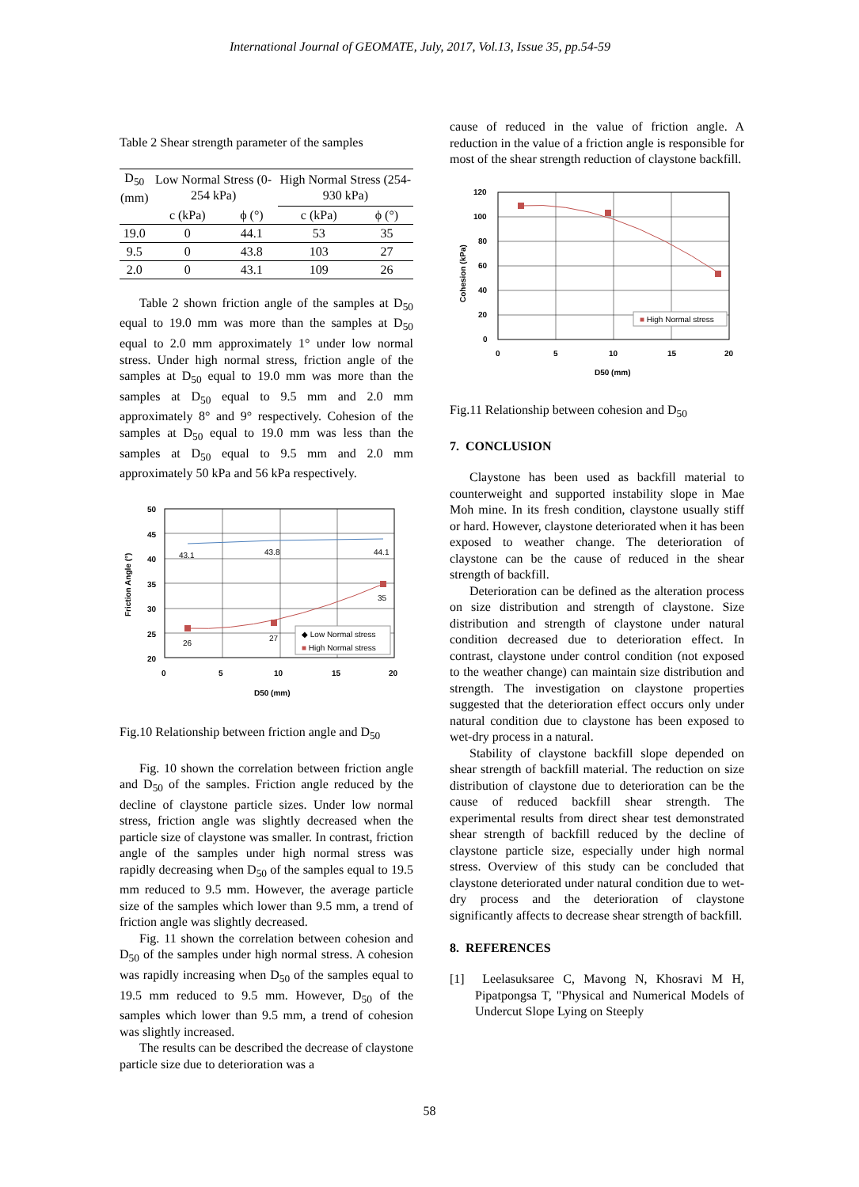International Journal of GEOMATE, July, 2017, Vol.13, Issue 35, pp.54-59
Table 2 Shear strength parameter of the samples
| D<sub>50</sub> (mm) | Low Normal Stress (0-254 kPa) | | High Normal Stress (254-930 kPa) | |
| | c (kPa) | ϕ (°) | c (kPa) | ϕ (°) |
| 19.0 | 0 | 44.1 | 53 | 35 |
| 9.5 | 0 | 43.8 | 103 | 27 |
| 2.0 | 0 | 43.1 | 109 | 26 |
Table 2 shown friction angle of the samples at D<sub>50</sub> equal to 19.0 mm was more than the samples at D<sub>50</sub> equal to 2.0 mm approximately 1° under low normal stress. Under high normal stress, friction angle of the samples at D<sub>50</sub> equal to 19.0 mm was more than the samples at D<sub>50</sub> equal to 9.5 mm and 2.0 mm approximately 8° and 9° respectively. Cohesion of the samples at D<sub>50</sub> equal to 19.0 mm was less than the samples at D<sub>50</sub> equal to 9.5 mm and 2.0 mm approximately 50 kPa and 56 kPa respectively.
Friction Angle (°)
50
45
40
35
30
25
20
0
5
10
15
20
D50 (mm)
43.1
43.8
44.1
26
27
35
◆ Low Normal stress
■ High Normal stress
Fig.10 Relationship between friction angle and D<sub>50</sub>
Fig. 10 shown the correlation between friction angle and D<sub>50</sub> of the samples. Friction angle reduced by the decline of claystone particle sizes. Under low normal stress, friction angle was slightly decreased when the particle size of claystone was smaller. In contrast, friction angle of the samples under high normal stress was rapidly decreasing when D<sub>50</sub> of the samples equal to 19.5 mm reduced to 9.5 mm. However, the average particle size of the samples which lower than 9.5 mm, a trend of friction angle was slightly decreased.
Fig. 11 shown the correlation between cohesion and D<sub>50</sub> of the samples under high normal stress. A cohesion was rapidly increasing when D<sub>50</sub> of the samples equal to 19.5 mm reduced to 9.5 mm. However, D<sub>50</sub> of the samples which lower than 9.5 mm, a trend of cohesion was slightly increased.
The results can be described the decrease of claystone particle size due to deterioration was a
cause of reduced in the value of friction angle. A reduction in the value of a friction angle is responsible for most of the shear strength reduction of claystone backfill.
Cohesion (kPa)
120
100
80
60
40
20
0
0
5
10
15
20
D50 (mm)
■ High Normal stress
Fig.11 Relationship between cohesion and D<sub>50</sub>
7. CONCLUSION
Claystone has been used as backfill material to counterweight and supported instability slope in Mae Moh mine. In its fresh condition, claystone usually stiff or hard. However, claystone deteriorated when it has been exposed to weather change. The deterioration of claystone can be the cause of reduced in the shear strength of backfill.
Deterioration can be defined as the alteration process on size distribution and strength of claystone. Size distribution and strength of claystone under natural condition decreased due to deterioration effect. In contrast, claystone under control condition (not exposed to the weather change) can maintain size distribution and strength. The investigation on claystone properties suggested that the deterioration effect occurs only under natural condition due to claystone has been exposed to wet-dry process in a natural.
Stability of claystone backfill slope depended on shear strength of backfill material. The reduction on size distribution of claystone due to deterioration can be the cause of reduced backfill shear strength. The experimental results from direct shear test demonstrated shear strength of backfill reduced by the decline of claystone particle size, especially under high normal stress. Overview of this study can be concluded that claystone deteriorated under natural condition due to wet-dry process and the deterioration of claystone significantly affects to decrease shear strength of backfill.
8. REFERENCES
[1] Leelasuksaree C, Mavong N, Khosravi M H, Pipatpongsa T, "Physical and Numerical Models of Undercut Slope Lying on Steeply
58